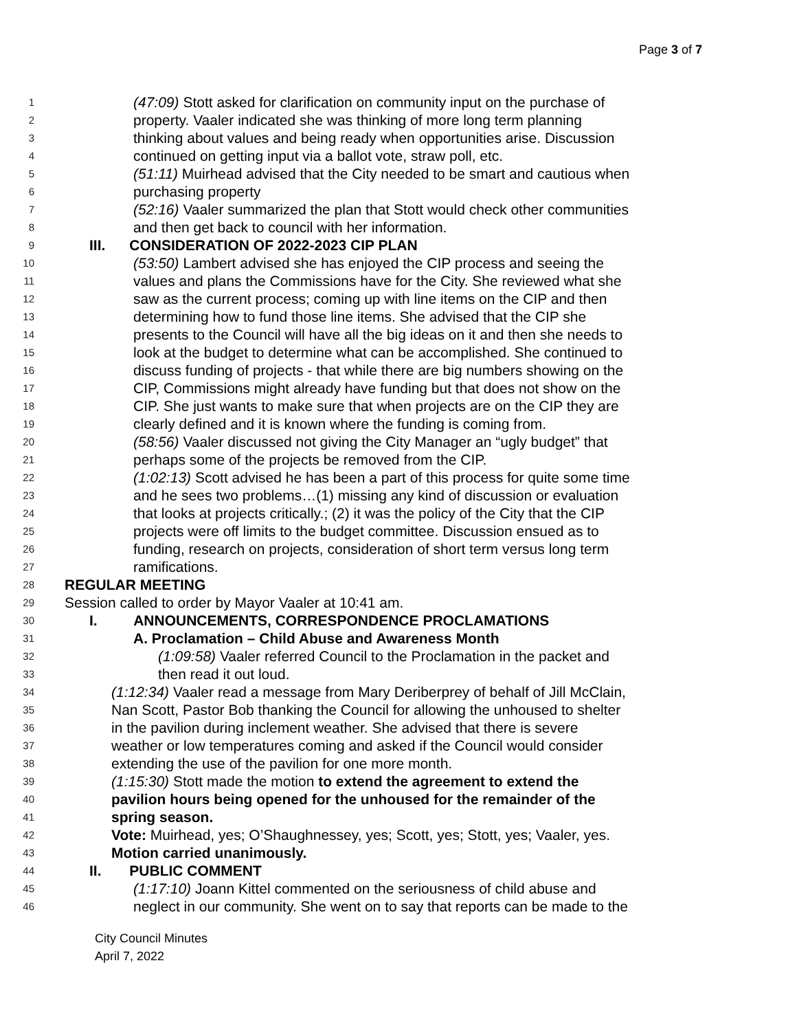Page 3 of 7
1 (47:09) Stott asked for clarification on community input on the purchase of
2 property. Vaaler indicated she was thinking of more long term planning
3 thinking about values and being ready when opportunities arise. Discussion
4 continued on getting input via a ballot vote, straw poll, etc.
5 (51:11) Muirhead advised that the City needed to be smart and cautious when
6 purchasing property
7 (52:16) Vaaler summarized the plan that Stott would check other communities
8 and then get back to council with her information.
9 III. CONSIDERATION OF 2022-2023 CIP PLAN
10 (53:50) Lambert advised she has enjoyed the CIP process and seeing the
11 values and plans the Commissions have for the City. She reviewed what she
12 saw as the current process; coming up with line items on the CIP and then
13 determining how to fund those line items. She advised that the CIP she
14 presents to the Council will have all the big ideas on it and then she needs to
15 look at the budget to determine what can be accomplished. She continued to
16 discuss funding of projects - that while there are big numbers showing on the
17 CIP, Commissions might already have funding but that does not show on the
18 CIP. She just wants to make sure that when projects are on the CIP they are
19 clearly defined and it is known where the funding is coming from.
20 (58:56) Vaaler discussed not giving the City Manager an “ugly budget” that
21 perhaps some of the projects be removed from the CIP.
22 (1:02:13) Scott advised he has been a part of this process for quite some time
23 and he sees two problems…(1) missing any kind of discussion or evaluation
24 that looks at projects critically.; (2) it was the policy of the City that the CIP
25 projects were off limits to the budget committee. Discussion ensued as to
26 funding, research on projects, consideration of short term versus long term
27 ramifications.
28 REGULAR MEETING
29 Session called to order by Mayor Vaaler at 10:41 am.
30 I. ANNOUNCEMENTS, CORRESPONDENCE PROCLAMATIONS
31 A. Proclamation – Child Abuse and Awareness Month
32 (1:09:58) Vaaler referred Council to the Proclamation in the packet and
33 then read it out loud.
34 (1:12:34) Vaaler read a message from Mary Deriberprey of behalf of Jill McClain,
35 Nan Scott, Pastor Bob thanking the Council for allowing the unhoused to shelter
36 in the pavilion during inclement weather. She advised that there is severe
37 weather or low temperatures coming and asked if the Council would consider
38 extending the use of the pavilion for one more month.
39 (1:15:30) Stott made the motion to extend the agreement to extend the
40 pavilion hours being opened for the unhoused for the remainder of the
41 spring season.
42 Vote: Muirhead, yes; O’Shaughnessey, yes; Scott, yes; Stott, yes; Vaaler, yes.
43 Motion carried unanimously.
44 II. PUBLIC COMMENT
45 (1:17:10) Joann Kittel commented on the seriousness of child abuse and
46 neglect in our community. She went on to say that reports can be made to the
City Council Minutes
April 7, 2022